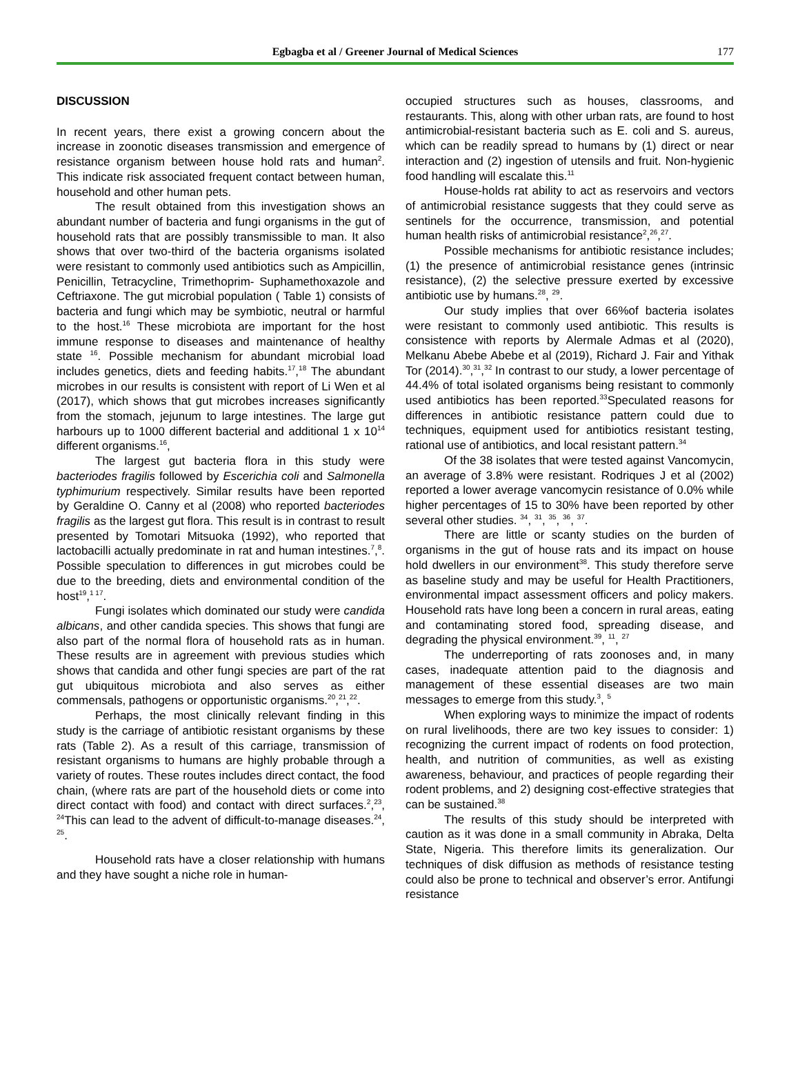Egbagba et al / Greener Journal of Medical Sciences 177
DISCUSSION
In recent years, there exist a growing concern about the increase in zoonotic diseases transmission and emergence of resistance organism between house hold rats and human<sup>2</sup>. This indicate risk associated frequent contact between human, household and other human pets.
The result obtained from this investigation shows an abundant number of bacteria and fungi organisms in the gut of household rats that are possibly transmissible to man. It also shows that over two-third of the bacteria organisms isolated were resistant to commonly used antibiotics such as Ampicillin, Penicillin, Tetracycline, Trimethoprim- Suphamethoxazole and Ceftriaxone. The gut microbial population ( Table 1) consists of bacteria and fungi which may be symbiotic, neutral or harmful to the host.<sup>16</sup> These microbiota are important for the host immune response to diseases and maintenance of healthy state <sup>16</sup>. Possible mechanism for abundant microbial load includes genetics, diets and feeding habits.<sup>17</sup>,<sup>18</sup> The abundant microbes in our results is consistent with report of Li Wen et al (2017), which shows that gut microbes increases significantly from the stomach, jejunum to large intestines. The large gut harbours up to 1000 different bacterial and additional 1 x 10<sup>14</sup> different organisms.<sup>16</sup>,
The largest gut bacteria flora in this study were bacteriodes fragilis followed by Escerichia coli and Salmonella typhimurium respectively. Similar results have been reported by Geraldine O. Canny et al (2008) who reported bacteriodes fragilis as the largest gut flora. This result is in contrast to result presented by Tomotari Mitsuoka (1992), who reported that lactobacilli actually predominate in rat and human intestines.<sup>7</sup>,<sup>8</sup>. Possible speculation to differences in gut microbes could be due to the breeding, diets and environmental condition of the host<sup>19</sup>,<sup>1 17</sup>.
Fungi isolates which dominated our study were candida albicans, and other candida species. This shows that fungi are also part of the normal flora of household rats as in human. These results are in agreement with previous studies which shows that candida and other fungi species are part of the rat gut ubiquitous microbiota and also serves as either commensals, pathogens or opportunistic organisms.<sup>20</sup>,<sup>21</sup>,<sup>22</sup>.
Perhaps, the most clinically relevant finding in this study is the carriage of antibiotic resistant organisms by these rats (Table 2). As a result of this carriage, transmission of resistant organisms to humans are highly probable through a variety of routes. These routes includes direct contact, the food chain, (where rats are part of the household diets or come into direct contact with food) and contact with direct surfaces.<sup>2</sup>,<sup>23</sup>, <sup>24</sup>This can lead to the advent of difficult-to-manage diseases.<sup>24</sup>, <sup>25</sup>.
Household rats have a closer relationship with humans and they have sought a niche role in human-
occupied structures such as houses, classrooms, and restaurants. This, along with other urban rats, are found to host antimicrobial-resistant bacteria such as E. coli and S. aureus, which can be readily spread to humans by (1) direct or near interaction and (2) ingestion of utensils and fruit. Non-hygienic food handling will escalate this.<sup>11</sup>
House-holds rat ability to act as reservoirs and vectors of antimicrobial resistance suggests that they could serve as sentinels for the occurrence, transmission, and potential human health risks of antimicrobial resistance<sup>2</sup>,<sup>26</sup>,<sup>27</sup>.
Possible mechanisms for antibiotic resistance includes; (1) the presence of antimicrobial resistance genes (intrinsic resistance), (2) the selective pressure exerted by excessive antibiotic use by humans.<sup>28</sup>, <sup>29</sup>.
Our study implies that over 66%of bacteria isolates were resistant to commonly used antibiotic. This results is consistence with reports by Alermale Admas et al (2020), Melkanu Abebe Abebe et al (2019), Richard J. Fair and Yithak Tor (2014).<sup>30</sup>,<sup>31</sup>,<sup>32</sup> In contrast to our study, a lower percentage of 44.4% of total isolated organisms being resistant to commonly used antibiotics has been reported.<sup>33</sup>Speculated reasons for differences in antibiotic resistance pattern could due to techniques, equipment used for antibiotics resistant testing, rational use of antibiotics, and local resistant pattern.<sup>34</sup>
Of the 38 isolates that were tested against Vancomycin, an average of 3.8% were resistant. Rodriques J et al (2002) reported a lower average vancomycin resistance of 0.0% while higher percentages of 15 to 30% have been reported by other several other studies. <sup>34</sup>, <sup>31</sup>, <sup>35</sup>, <sup>36</sup>, <sup>37</sup>.
There are little or scanty studies on the burden of organisms in the gut of house rats and its impact on house hold dwellers in our environment<sup>38</sup>. This study therefore serve as baseline study and may be useful for Health Practitioners, environmental impact assessment officers and policy makers. Household rats have long been a concern in rural areas, eating and contaminating stored food, spreading disease, and degrading the physical environment.<sup>39</sup>, <sup>11</sup>, <sup>27</sup>
The underreporting of rats zoonoses and, in many cases, inadequate attention paid to the diagnosis and management of these essential diseases are two main messages to emerge from this study.<sup>3</sup>, <sup>5</sup>
When exploring ways to minimize the impact of rodents on rural livelihoods, there are two key issues to consider: 1) recognizing the current impact of rodents on food protection, health, and nutrition of communities, as well as existing awareness, behaviour, and practices of people regarding their rodent problems, and 2) designing cost-effective strategies that can be sustained.<sup>38</sup>
The results of this study should be interpreted with caution as it was done in a small community in Abraka, Delta State, Nigeria. This therefore limits its generalization. Our techniques of disk diffusion as methods of resistance testing could also be prone to technical and observer’s error. Antifungi resistance